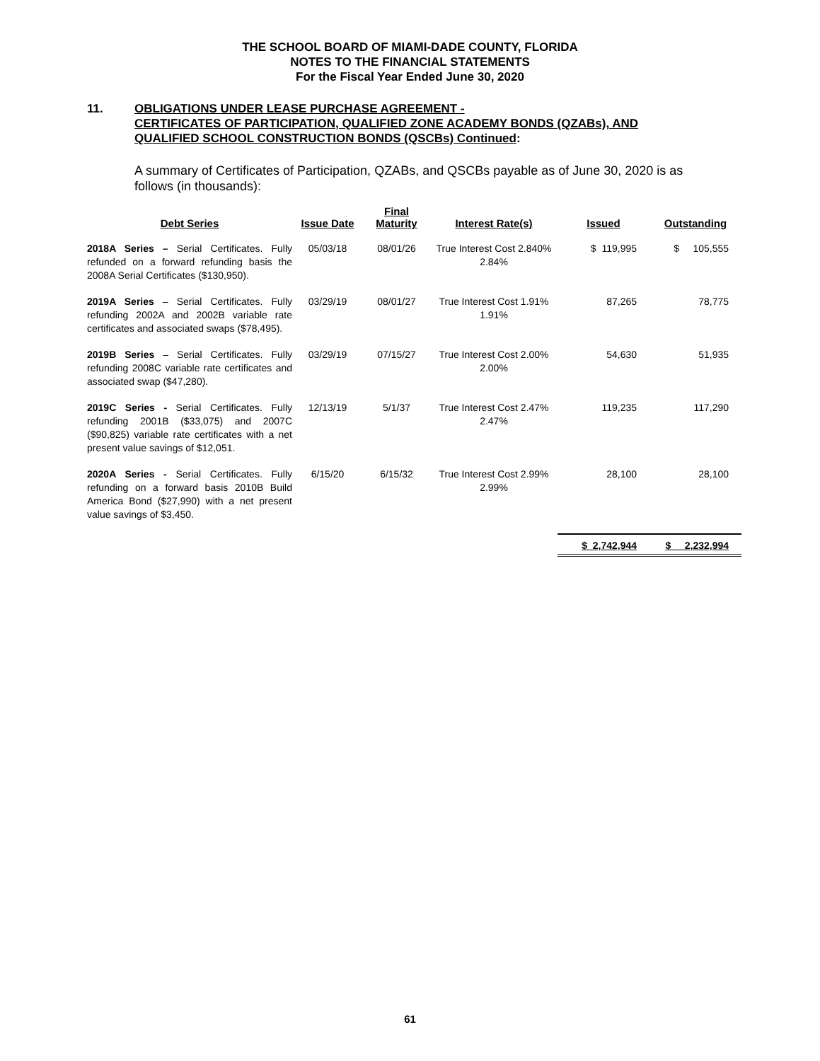THE SCHOOL BOARD OF MIAMI-DADE COUNTY, FLORIDA
NOTES TO THE FINANCIAL STATEMENTS
For the Fiscal Year Ended June 30, 2020
11. OBLIGATIONS UNDER LEASE PURCHASE AGREEMENT -
CERTIFICATES OF PARTICIPATION, QUALIFIED ZONE ACADEMY BONDS (QZABs), AND
QUALIFIED SCHOOL CONSTRUCTION BONDS (QSCBs) Continued:
A summary of Certificates of Participation, QZABs, and QSCBs payable as of June 30, 2020 is as follows (in thousands):
| Debt Series | Issue Date | Final Maturity | Interest Rate(s) | Issued | Outstanding |
| --- | --- | --- | --- | --- | --- |
| 2018A Series – Serial Certificates. Fully refunded on a forward refunding basis the 2008A Serial Certificates ($130,950). | 05/03/18 | 08/01/26 | True Interest Cost 2.840% 2.84% | $ 119,995 | $ 105,555 |
| 2019A Series – Serial Certificates. Fully refunding 2002A and 2002B variable rate certificates and associated swaps ($78,495). | 03/29/19 | 08/01/27 | True Interest Cost 1.91% 1.91% | 87,265 | 78,775 |
| 2019B Series – Serial Certificates. Fully refunding 2008C variable rate certificates and associated swap ($47,280). | 03/29/19 | 07/15/27 | True Interest Cost 2.00% 2.00% | 54,630 | 51,935 |
| 2019C Series - Serial Certificates. Fully refunding 2001B ($33,075) and 2007C ($90,825) variable rate certificates with a net present value savings of $12,051. | 12/13/19 | 5/1/37 | True Interest Cost 2.47% 2.47% | 119,235 | 117,290 |
| 2020A Series - Serial Certificates. Fully refunding on a forward basis 2010B Build America Bond ($27,990) with a net present value savings of $3,450. | 6/15/20 | 6/15/32 | True Interest Cost 2.99% 2.99% | 28,100 | 28,100 |
| | | | | $ 2,742,944 | $ 2,232,994 |
61